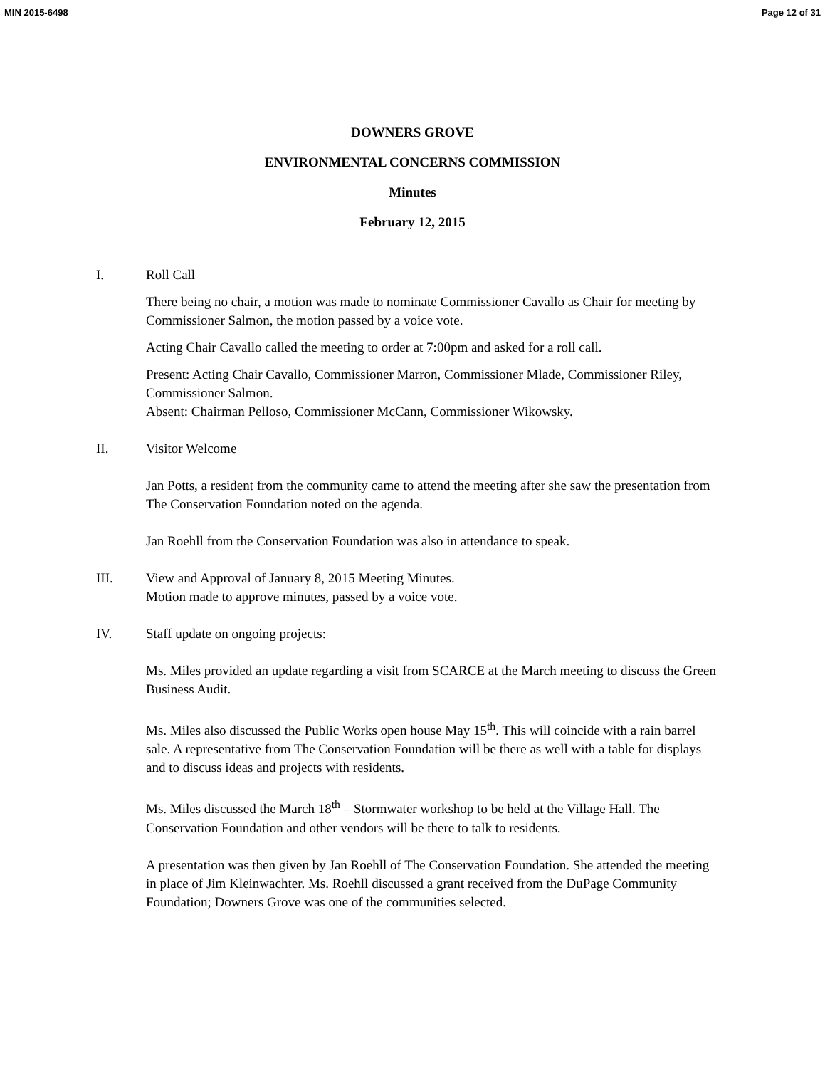MIN 2015-6498 Page 12 of 31
DOWNERS GROVE
ENVIRONMENTAL CONCERNS COMMISSION
Minutes
February 12, 2015
I. Roll Call
There being no chair, a motion was made to nominate Commissioner Cavallo as Chair for meeting by Commissioner Salmon, the motion passed by a voice vote.
Acting Chair Cavallo called the meeting to order at 7:00pm and asked for a roll call.
Present: Acting Chair Cavallo, Commissioner Marron, Commissioner Mlade, Commissioner Riley, Commissioner Salmon.
Absent: Chairman Pelloso, Commissioner McCann, Commissioner Wikowsky.
II. Visitor Welcome
Jan Potts, a resident from the community came to attend the meeting after she saw the presentation from The Conservation Foundation noted on the agenda.
Jan Roehll from the Conservation Foundation was also in attendance to speak.
III. View and Approval of January 8, 2015 Meeting Minutes.
Motion made to approve minutes, passed by a voice vote.
IV. Staff update on ongoing projects:
Ms. Miles provided an update regarding a visit from SCARCE at the March meeting to discuss the Green Business Audit.
Ms. Miles also discussed the Public Works open house May 15<sup>th</sup>. This will coincide with a rain barrel sale. A representative from The Conservation Foundation will be there as well with a table for displays and to discuss ideas and projects with residents.
Ms. Miles discussed the March 18<sup>th</sup> – Stormwater workshop to be held at the Village Hall. The Conservation Foundation and other vendors will be there to talk to residents.
A presentation was then given by Jan Roehll of The Conservation Foundation. She attended the meeting in place of Jim Kleinwachter. Ms. Roehll discussed a grant received from the DuPage Community Foundation; Downers Grove was one of the communities selected.